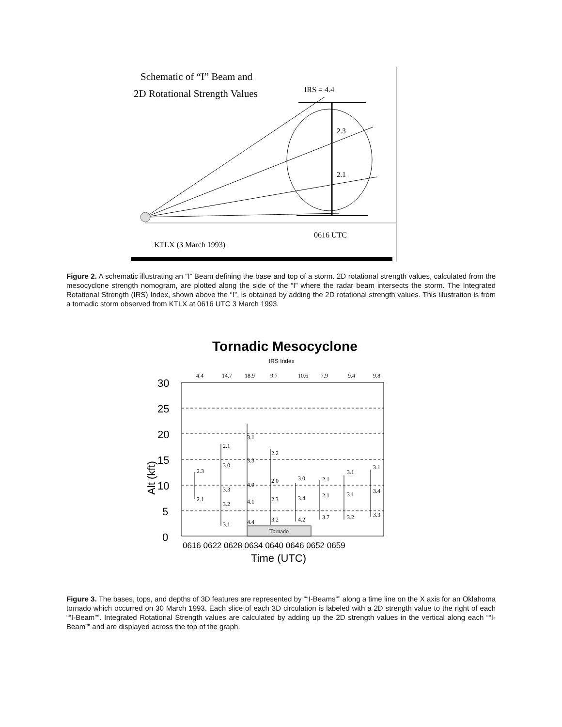Schematic of “I” Beam and
2D Rotational Strength Values
IRS = 4.4
2.3
2.1
0616 UTC
KTLX (3 March 1993)
Figure 2. A schematic illustrating an “I” Beam defining the base and top of a storm. 2D rotational strength values, calculated from the mesocyclone strength nomogram, are plotted along the side of the “I” where the radar beam intersects the storm. The Integrated Rotational Strength (IRS) Index, shown above the “I”, is obtained by adding the 2D rotational strength values. This illustration is from a tornadic storm observed from KTLX at 0616 UTC 3 March 1993.
Tornadic Mesocyclone
IRS Index
4.4
14.7
18.9
9.7
10.6
7.9
9.4
9.8
30
25
20
15
10
5
0
Alt (kft)
Tornado
2.3
2.1
2.1
3.0
3.3
3.2
3.1
3.1
3.3
4.0
4.1
4.4
2.2
2.0
2.3
3.2
3.0
3.4
4.2
2.1
2.1
3.7
3.1
3.1
3.2
3.1
3.4
3.3
0616 0622 0628 0634 0640 0646 0652 0659
Time (UTC)
Figure 3. The bases, tops, and depths of 3D features are represented by ““I-Beams”” along a time line on the X axis for an Oklahoma tornado which occurred on 30 March 1993. Each slice of each 3D circulation is labeled with a 2D strength value to the right of each ““I-Beam””. Integrated Rotational Strength values are calculated by adding up the 2D strength values in the vertical along each ““I-Beam”” and are displayed across the top of the graph.